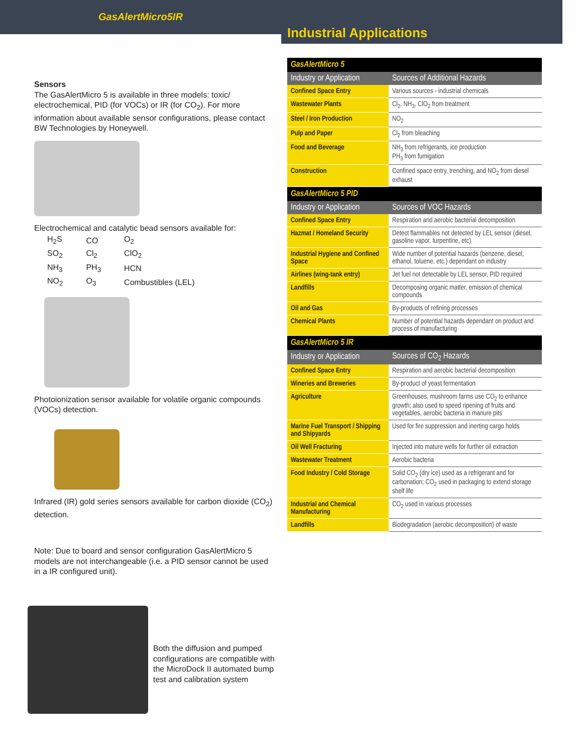GasAlertMicro5IR
Industrial Applications
Sensors
The GasAlertMicro 5 is available in three models: toxic/ electrochemical, PID (for VOCs) or IR (for CO<sub>2</sub>). For more information about available sensor configurations, please contact BW Technologies by Honeywell.
Electrochemical and catalytic bead sensors available for:
| H<sub>2</sub>S | CO | O<sub>2</sub> |
| SO<sub>2</sub> | Cl<sub>2</sub> | ClO<sub>2</sub> |
| NH<sub>3</sub> | PH<sub>3</sub> | HCN |
| NO<sub>2</sub> | O<sub>3</sub> | Combustibles (LEL) |
Photoionization sensor available for volatile organic compounds (VOCs) detection.
Infrared (IR) gold series sensors available for carbon dioxide (CO<sub>2</sub>) detection.
Note: Due to board and sensor configuration GasAlertMicro 5 models are not interchangeable (i.e. a PID sensor cannot be used in a IR configured unit).
Both the diffusion and pumped configurations are compatible with the MicroDock II automated bump test and calibration system
| GasAlertMicro 5 | |
| Industry or Application | Sources of Additional Hazards |
| Confined Space Entry | Various sources - industrial chemicals |
| Wastewater Plants | Cl<sub>2</sub>, NH<sub>3</sub>, ClO<sub>2</sub> from treatment |
| Steel / Iron Production | NO<sub>2</sub> |
| Pulp and Paper | Cl<sub>2</sub> from bleaching |
| Food and Beverage | NH<sub>3</sub> from refrigerants, ice production PH<sub>3</sub> from fumigation |
| Construction | Confined space entry, trenching, and NO<sub>2</sub> from diesel exhaust |
| GasAlertMicro 5 PID | |
| Industry or Application | Sources of VOC Hazards |
| Confined Space Entry | Respiration and aerobic bacterial decomposition |
| Hazmat / Homeland Security | Detect flammables not detected by LEL sensor (diesel, gasoline vapor, turpentine, etc) |
| Industrial Hygiene and Confined Space | Wide number of potential hazards (benzene, diesel, ethanol, toluene, etc.) dependant on industry |
| Airlines (wing-tank entry) | Jet fuel not detectable by LEL sensor, PID required |
| Landfills | Decomposing organic matter, emission of chemical compounds |
| Oil and Gas | By-products of refining processes |
| Chemical Plants | Number of potential hazards dependant on product and process of manufacturing |
| GasAlertMicro 5 IR | |
| Industry or Application | Sources of CO<sub>2</sub> Hazards |
| Confined Space Entry | Respiration and aerobic bacterial decomposition |
| Wineries and Breweries | By-product of yeast fermentation |
| Agriculture | Greenhouses, mushroom farms use CO<sub>2</sub> to enhance growth; also used to speed ripening of fruits and vegetables, aerobic bacteria in manure pits |
| Marine Fuel Transport / Shipping and Shipyards | Used for fire suppression and inerting cargo holds |
| Oil Well Fracturing | Injected into mature wells for further oil extraction |
| Wastewater Treatment | Aerobic bacteria |
| Food Industry / Cold Storage | Solid CO<sub>2</sub> (dry ice) used as a refrigerant and for carbonation; CO<sub>2</sub> used in packaging to extend storage shelf life |
| Industrial and Chemical Manufacturing | CO<sub>2</sub> used in various processes |
| Landfills | Biodegradation (aerobic decomposition) of waste |